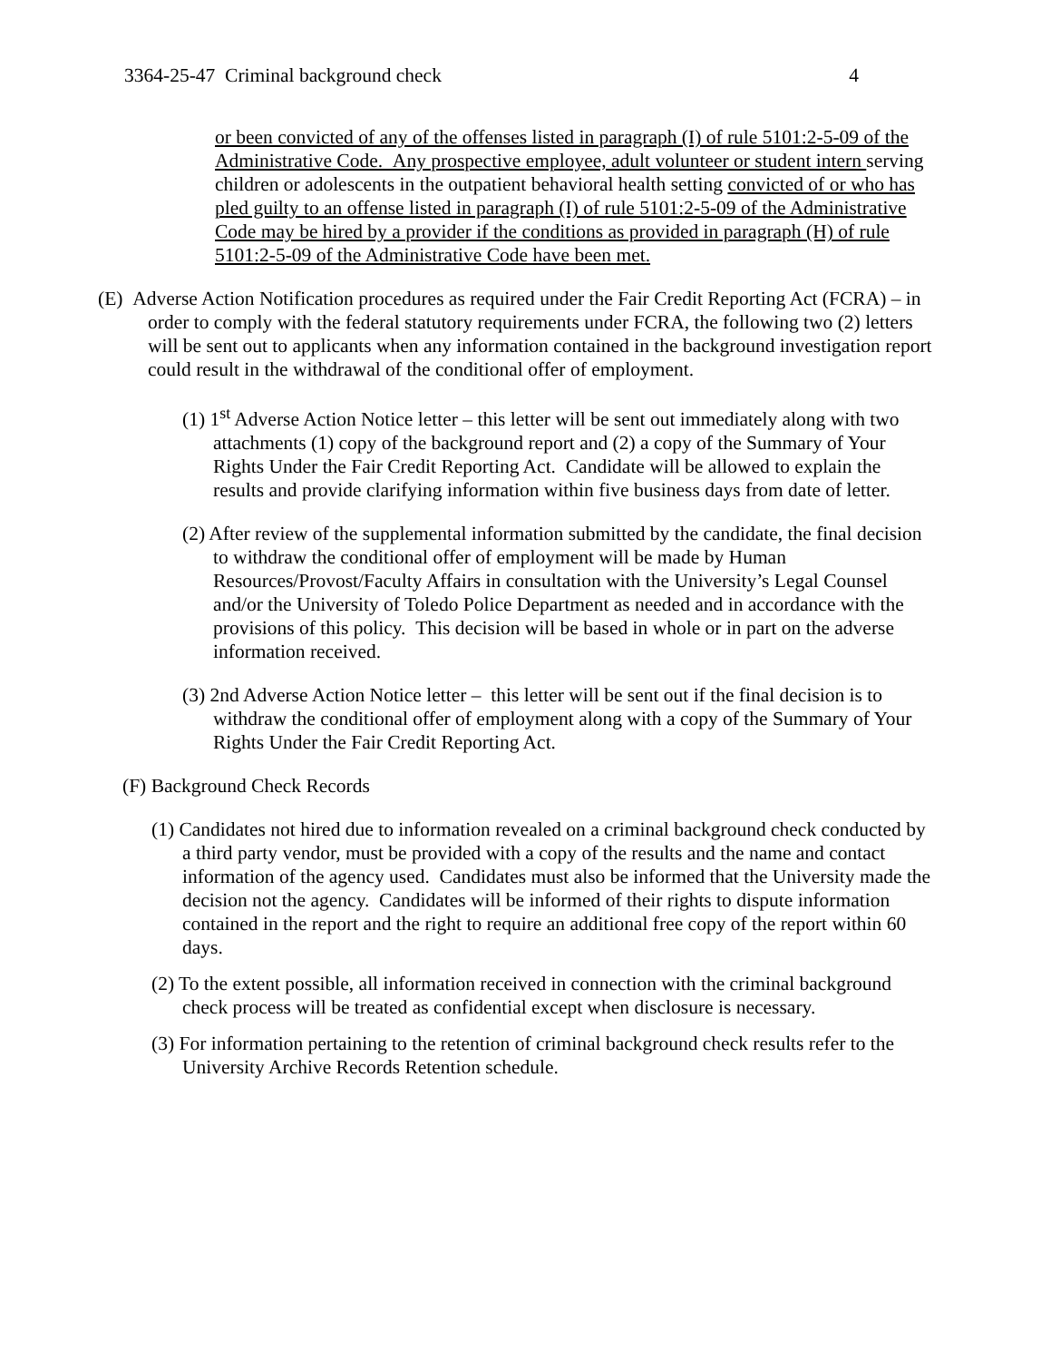3364-25-47 Criminal background check 4
or been convicted of any of the offenses listed in paragraph (I) of rule 5101:2-5-09 of the Administrative Code. Any prospective employee, adult volunteer or student intern serving children or adolescents in the outpatient behavioral health setting convicted of or who has pled guilty to an offense listed in paragraph (I) of rule 5101:2-5-09 of the Administrative Code may be hired by a provider if the conditions as provided in paragraph (H) of rule 5101:2-5-09 of the Administrative Code have been met.
(E) Adverse Action Notification procedures as required under the Fair Credit Reporting Act (FCRA) – in order to comply with the federal statutory requirements under FCRA, the following two (2) letters will be sent out to applicants when any information contained in the background investigation report could result in the withdrawal of the conditional offer of employment.
(1) 1<sup>st</sup> Adverse Action Notice letter – this letter will be sent out immediately along with two attachments (1) copy of the background report and (2) a copy of the Summary of Your Rights Under the Fair Credit Reporting Act. Candidate will be allowed to explain the results and provide clarifying information within five business days from date of letter.
(2) After review of the supplemental information submitted by the candidate, the final decision to withdraw the conditional offer of employment will be made by Human Resources/Provost/Faculty Affairs in consultation with the University’s Legal Counsel and/or the University of Toledo Police Department as needed and in accordance with the provisions of this policy. This decision will be based in whole or in part on the adverse information received.
(3) 2nd Adverse Action Notice letter – this letter will be sent out if the final decision is to withdraw the conditional offer of employment along with a copy of the Summary of Your Rights Under the Fair Credit Reporting Act.
(F) Background Check Records
(1) Candidates not hired due to information revealed on a criminal background check conducted by a third party vendor, must be provided with a copy of the results and the name and contact information of the agency used. Candidates must also be informed that the University made the decision not the agency. Candidates will be informed of their rights to dispute information contained in the report and the right to require an additional free copy of the report within 60 days.
(2) To the extent possible, all information received in connection with the criminal background check process will be treated as confidential except when disclosure is necessary.
(3) For information pertaining to the retention of criminal background check results refer to the University Archive Records Retention schedule.